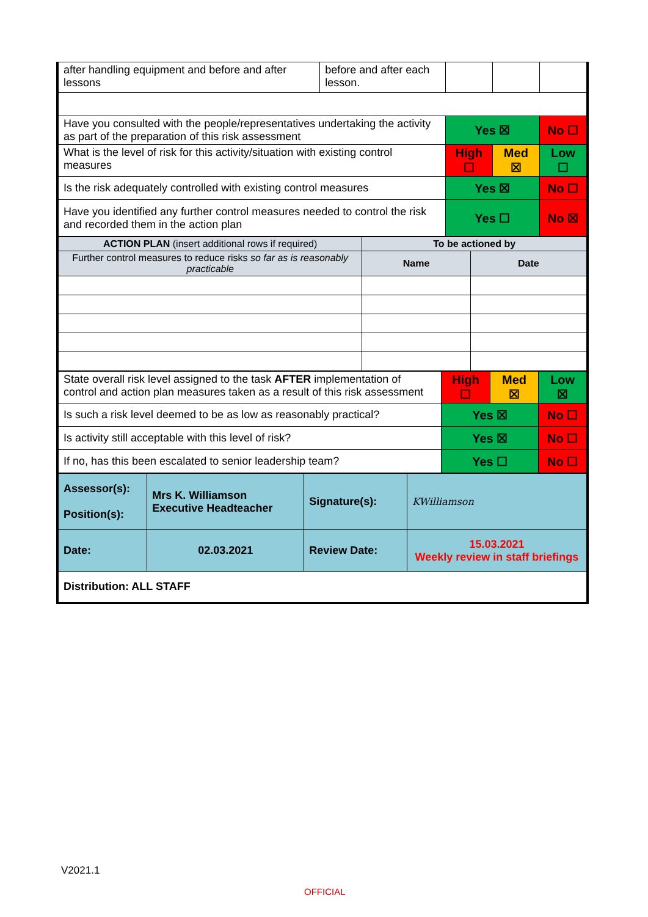| after handling equipment and before and after lessons | before and after each lesson. | | | |
| Have you consulted with the people/representatives undertaking the activity as part of the preparation of this risk assessment | | Yes ☒ | | No ☐ |
| What is the level of risk for this activity/situation with existing control measures | | High ☐ | Med ☒ | Low ☐ |
| Is the risk adequately controlled with existing control measures | | Yes ☒ | | No ☐ |
| Have you identified any further control measures needed to control the risk and recorded them in the action plan | | Yes ☐ | | No ☒ |
| ACTION PLAN (insert additional rows if required) | To be actioned by | |
| Further control measures to reduce risks so far as is reasonably practicable | Name | Date |
| State overall risk level assigned to the task AFTER implementation of control and action plan measures taken as a result of this risk assessment | High ☐ | Med ☒ | Low ☒ |
| Is such a risk level deemed to be as low as reasonably practical? | Yes ☒ | | No ☐ |
| Is activity still acceptable with this level of risk? | Yes ☒ | | No ☐ |
| If no, has this been escalated to senior leadership team? | Yes ☐ | | No ☐ |
| Assessor(s): Position(s): | Mrs K. Williamson Executive Headteacher | Signature(s): | KWilliamson |
| Date: | 02.03.2021 | Review Date: | 15.03.2021 Weekly review in staff briefings |
| Distribution: ALL STAFF | | | |
V2021.1
OFFICIAL